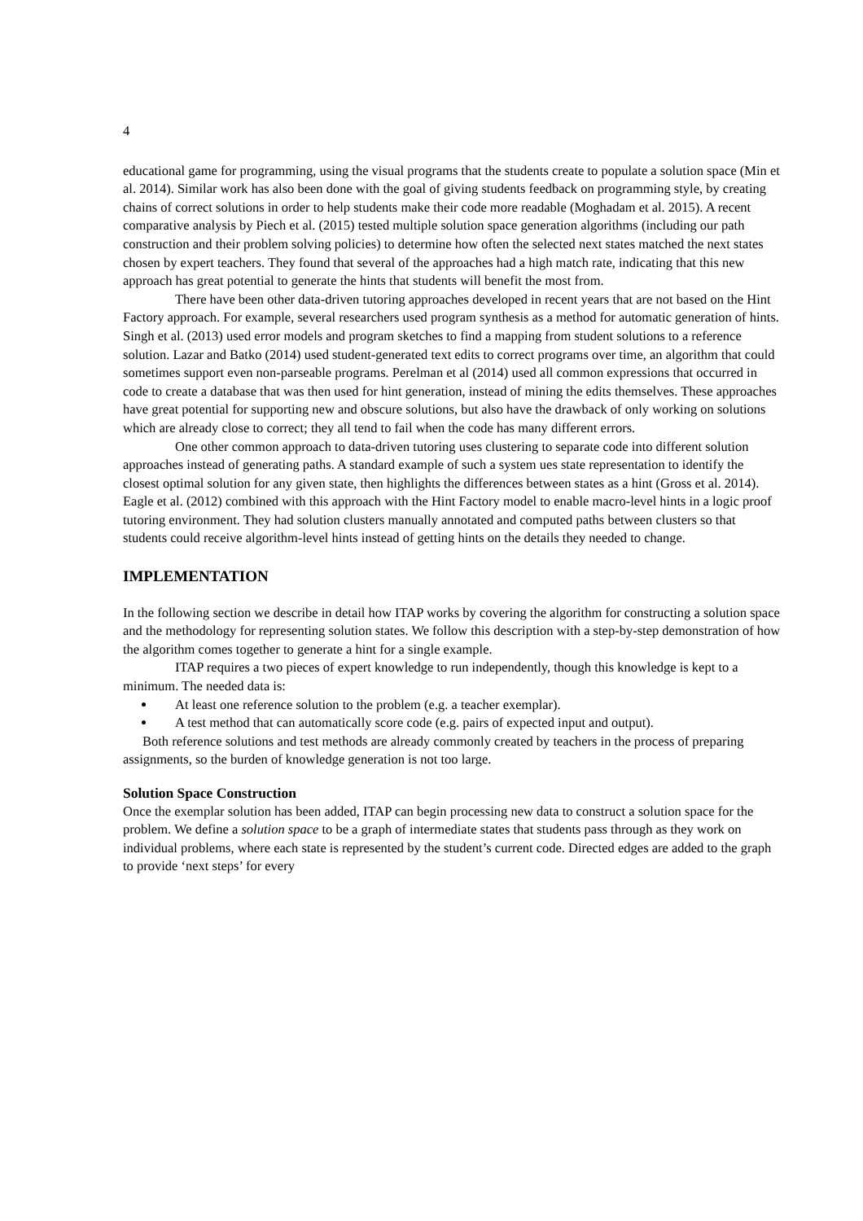4
educational game for programming, using the visual programs that the students create to populate a solution space (Min et al. 2014). Similar work has also been done with the goal of giving students feedback on programming style, by creating chains of correct solutions in order to help students make their code more readable (Moghadam et al. 2015). A recent comparative analysis by Piech et al. (2015) tested multiple solution space generation algorithms (including our path construction and their problem solving policies) to determine how often the selected next states matched the next states chosen by expert teachers. They found that several of the approaches had a high match rate, indicating that this new approach has great potential to generate the hints that students will benefit the most from.
There have been other data-driven tutoring approaches developed in recent years that are not based on the Hint Factory approach. For example, several researchers used program synthesis as a method for automatic generation of hints. Singh et al. (2013) used error models and program sketches to find a mapping from student solutions to a reference solution. Lazar and Batko (2014) used student-generated text edits to correct programs over time, an algorithm that could sometimes support even non-parseable programs. Perelman et al (2014) used all common expressions that occurred in code to create a database that was then used for hint generation, instead of mining the edits themselves. These approaches have great potential for supporting new and obscure solutions, but also have the drawback of only working on solutions which are already close to correct; they all tend to fail when the code has many different errors.
One other common approach to data-driven tutoring uses clustering to separate code into different solution approaches instead of generating paths. A standard example of such a system ues state representation to identify the closest optimal solution for any given state, then highlights the differences between states as a hint (Gross et al. 2014). Eagle et al. (2012) combined with this approach with the Hint Factory model to enable macro-level hints in a logic proof tutoring environment. They had solution clusters manually annotated and computed paths between clusters so that students could receive algorithm-level hints instead of getting hints on the details they needed to change.
IMPLEMENTATION
In the following section we describe in detail how ITAP works by covering the algorithm for constructing a solution space and the methodology for representing solution states. We follow this description with a step-by-step demonstration of how the algorithm comes together to generate a hint for a single example.
ITAP requires a two pieces of expert knowledge to run independently, though this knowledge is kept to a minimum. The needed data is:
At least one reference solution to the problem (e.g. a teacher exemplar).
A test method that can automatically score code (e.g. pairs of expected input and output).
Both reference solutions and test methods are already commonly created by teachers in the process of preparing assignments, so the burden of knowledge generation is not too large.
Solution Space Construction
Once the exemplar solution has been added, ITAP can begin processing new data to construct a solution space for the problem. We define a solution space to be a graph of intermediate states that students pass through as they work on individual problems, where each state is represented by the student’s current code. Directed edges are added to the graph to provide ‘next steps’ for every